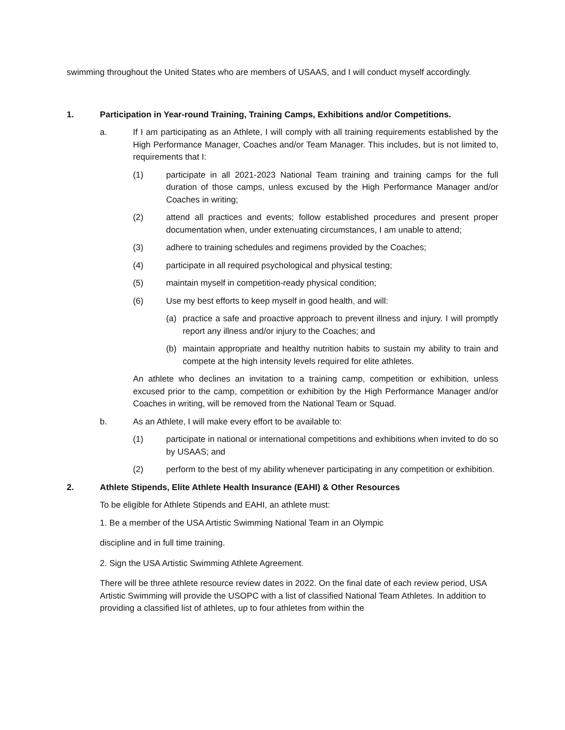swimming throughout the United States who are members of USAAS, and I will conduct myself accordingly.
1. Participation in Year-round Training, Training Camps, Exhibitions and/or Competitions.
a. If I am participating as an Athlete, I will comply with all training requirements established by the High Performance Manager, Coaches and/or Team Manager. This includes, but is not limited to, requirements that I:
(1) participate in all 2021-2023 National Team training and training camps for the full duration of those camps, unless excused by the High Performance Manager and/or Coaches in writing;
(2) attend all practices and events; follow established procedures and present proper documentation when, under extenuating circumstances, I am unable to attend;
(3) adhere to training schedules and regimens provided by the Coaches;
(4) participate in all required psychological and physical testing;
(5) maintain myself in competition-ready physical condition;
(6) Use my best efforts to keep myself in good health, and will:
(a) practice a safe and proactive approach to prevent illness and injury. I will promptly report any illness and/or injury to the Coaches; and
(b) maintain appropriate and healthy nutrition habits to sustain my ability to train and compete at the high intensity levels required for elite athletes.
An athlete who declines an invitation to a training camp, competition or exhibition, unless excused prior to the camp, competition or exhibition by the High Performance Manager and/or Coaches in writing, will be removed from the National Team or Squad.
b. As an Athlete, I will make every effort to be available to:
(1) participate in national or international competitions and exhibitions when invited to do so by USAAS; and
(2) perform to the best of my ability whenever participating in any competition or exhibition.
2. Athlete Stipends, Elite Athlete Health Insurance (EAHI) & Other Resources
To be eligible for Athlete Stipends and EAHI, an athlete must:
1. Be a member of the USA Artistic Swimming National Team in an Olympic
discipline and in full time training.
2. Sign the USA Artistic Swimming Athlete Agreement.
There will be three athlete resource review dates in 2022. On the final date of each review period, USA Artistic Swimming will provide the USOPC with a list of classified National Team Athletes. In addition to providing a classified list of athletes, up to four athletes from within the